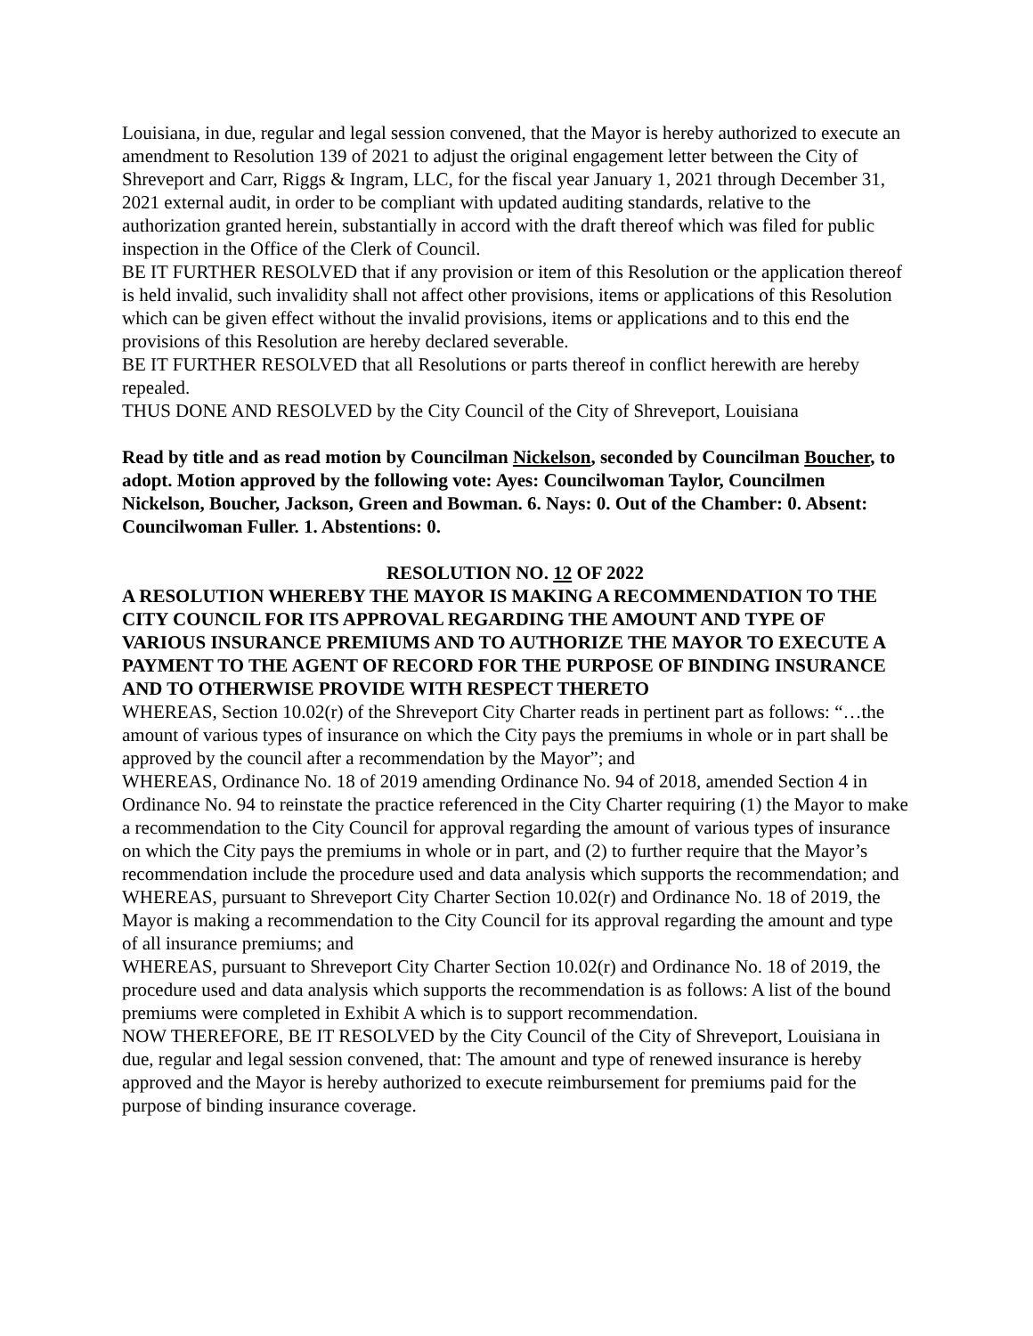Louisiana, in due, regular and legal session convened, that the Mayor is hereby authorized to execute an amendment to Resolution 139 of 2021 to adjust the original engagement letter between the City of Shreveport and Carr, Riggs & Ingram, LLC, for the fiscal year January 1, 2021 through December 31, 2021 external audit, in order to be compliant with updated auditing standards, relative to the authorization granted herein, substantially in accord with the draft thereof which was filed for public inspection in the Office of the Clerk of Council.
BE IT FURTHER RESOLVED that if any provision or item of this Resolution or the application thereof is held invalid, such invalidity shall not affect other provisions, items or applications of this Resolution which can be given effect without the invalid provisions, items or applications and to this end the provisions of this Resolution are hereby declared severable.
BE IT FURTHER RESOLVED that all Resolutions or parts thereof in conflict herewith are hereby repealed.
THUS DONE AND RESOLVED by the City Council of the City of Shreveport, Louisiana
Read by title and as read motion by Councilman Nickelson, seconded by Councilman Boucher, to adopt. Motion approved by the following vote: Ayes: Councilwoman Taylor, Councilmen Nickelson, Boucher, Jackson, Green and Bowman. 6. Nays: 0. Out of the Chamber: 0. Absent: Councilwoman Fuller. 1. Abstentions: 0.
RESOLUTION NO. 12 OF 2022
A RESOLUTION WHEREBY THE MAYOR IS MAKING A RECOMMENDATION TO THE CITY COUNCIL FOR ITS APPROVAL REGARDING THE AMOUNT AND TYPE OF VARIOUS INSURANCE PREMIUMS AND TO AUTHORIZE THE MAYOR TO EXECUTE A PAYMENT TO THE AGENT OF RECORD FOR THE PURPOSE OF BINDING INSURANCE AND TO OTHERWISE PROVIDE WITH RESPECT THERETO
WHEREAS, Section 10.02(r) of the Shreveport City Charter reads in pertinent part as follows: “…the amount of various types of insurance on which the City pays the premiums in whole or in part shall be approved by the council after a recommendation by the Mayor”; and
WHEREAS, Ordinance No. 18 of 2019 amending Ordinance No. 94 of 2018, amended Section 4 in Ordinance No. 94 to reinstate the practice referenced in the City Charter requiring (1) the Mayor to make a recommendation to the City Council for approval regarding the amount of various types of insurance on which the City pays the premiums in whole or in part, and (2) to further require that the Mayor’s recommendation include the procedure used and data analysis which supports the recommendation; and
WHEREAS, pursuant to Shreveport City Charter Section 10.02(r) and Ordinance No. 18 of 2019, the Mayor is making a recommendation to the City Council for its approval regarding the amount and type of all insurance premiums; and
WHEREAS, pursuant to Shreveport City Charter Section 10.02(r) and Ordinance No. 18 of 2019, the procedure used and data analysis which supports the recommendation is as follows: A list of the bound premiums were completed in Exhibit A which is to support recommendation.
NOW THEREFORE, BE IT RESOLVED by the City Council of the City of Shreveport, Louisiana in due, regular and legal session convened, that: The amount and type of renewed insurance is hereby approved and the Mayor is hereby authorized to execute reimbursement for premiums paid for the purpose of binding insurance coverage.